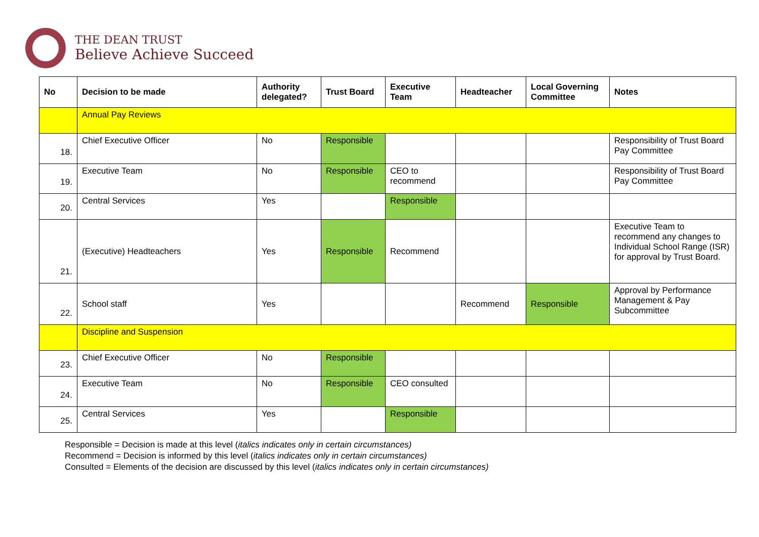THE DEAN TRUST
Believe Achieve Succeed
| No | Decision to be made | Authority delegated? | Trust Board | Executive Team | Headteacher | Local Governing Committee | Notes |
| --- | --- | --- | --- | --- | --- | --- | --- |
| | Annual Pay Reviews | | | | | | |
| 18. | Chief Executive Officer | No | Responsible | | | | Responsibility of Trust Board Pay Committee |
| 19. | Executive Team | No | Responsible | CEO to recommend | | | Responsibility of Trust Board Pay Committee |
| 20. | Central Services | Yes | | Responsible | | | |
| 21. | (Executive) Headteachers | Yes | Responsible | Recommend | | | Executive Team to recommend any changes to Individual School Range (ISR) for approval by Trust Board. |
| 22. | School staff | Yes | | | Recommend | Responsible | Approval by Performance Management & Pay Subcommittee |
| | Discipline and Suspension | | | | | | |
| 23. | Chief Executive Officer | No | Responsible | | | | |
| 24. | Executive Team | No | Responsible | CEO consulted | | | |
| 25. | Central Services | Yes | | Responsible | | | |
Responsible = Decision is made at this level (italics indicates only in certain circumstances)
Recommend = Decision is informed by this level (italics indicates only in certain circumstances)
Consulted = Elements of the decision are discussed by this level (italics indicates only in certain circumstances)